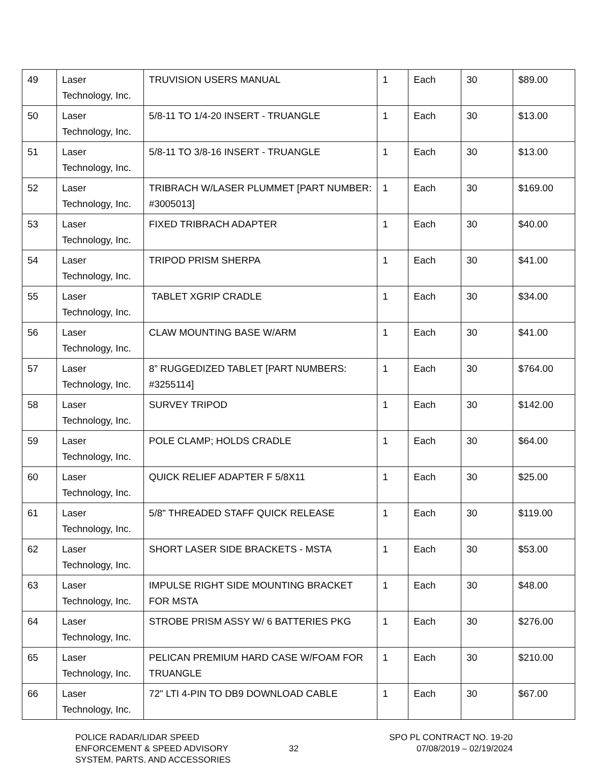| 49 | Laser Technology, Inc. | TRUVISION USERS MANUAL | 1 | Each | 30 | $89.00 |
| 50 | Laser Technology, Inc. | 5/8-11 TO 1/4-20 INSERT - TRUANGLE | 1 | Each | 30 | $13.00 |
| 51 | Laser Technology, Inc. | 5/8-11 TO 3/8-16 INSERT - TRUANGLE | 1 | Each | 30 | $13.00 |
| 52 | Laser Technology, Inc. | TRIBRACH W/LASER PLUMMET [PART NUMBER: #3005013] | 1 | Each | 30 | $169.00 |
| 53 | Laser Technology, Inc. | FIXED TRIBRACH ADAPTER | 1 | Each | 30 | $40.00 |
| 54 | Laser Technology, Inc. | TRIPOD PRISM SHERPA | 1 | Each | 30 | $41.00 |
| 55 | Laser Technology, Inc. | TABLET XGRIP CRADLE | 1 | Each | 30 | $34.00 |
| 56 | Laser Technology, Inc. | CLAW MOUNTING BASE W/ARM | 1 | Each | 30 | $41.00 |
| 57 | Laser Technology, Inc. | 8” RUGGEDIZED TABLET [PART NUMBERS: #3255114] | 1 | Each | 30 | $764.00 |
| 58 | Laser Technology, Inc. | SURVEY TRIPOD | 1 | Each | 30 | $142.00 |
| 59 | Laser Technology, Inc. | POLE CLAMP; HOLDS CRADLE | 1 | Each | 30 | $64.00 |
| 60 | Laser Technology, Inc. | QUICK RELIEF ADAPTER F 5/8X11 | 1 | Each | 30 | $25.00 |
| 61 | Laser Technology, Inc. | 5/8" THREADED STAFF QUICK RELEASE | 1 | Each | 30 | $119.00 |
| 62 | Laser Technology, Inc. | SHORT LASER SIDE BRACKETS - MSTA | 1 | Each | 30 | $53.00 |
| 63 | Laser Technology, Inc. | IMPULSE RIGHT SIDE MOUNTING BRACKET FOR MSTA | 1 | Each | 30 | $48.00 |
| 64 | Laser Technology, Inc. | STROBE PRISM ASSY W/ 6 BATTERIES PKG | 1 | Each | 30 | $276.00 |
| 65 | Laser Technology, Inc. | PELICAN PREMIUM HARD CASE W/FOAM FOR TRUANGLE | 1 | Each | 30 | $210.00 |
| 66 | Laser Technology, Inc. | 72" LTI 4-PIN TO DB9 DOWNLOAD CABLE | 1 | Each | 30 | $67.00 |
POLICE RADAR/LIDAR SPEED
ENFORCEMENT & SPEED ADVISORY
SYSTEM, PARTS, AND ACCESSORIES
32 SPO PL CONTRACT NO. 19-20
07/08/2019 – 02/19/2024